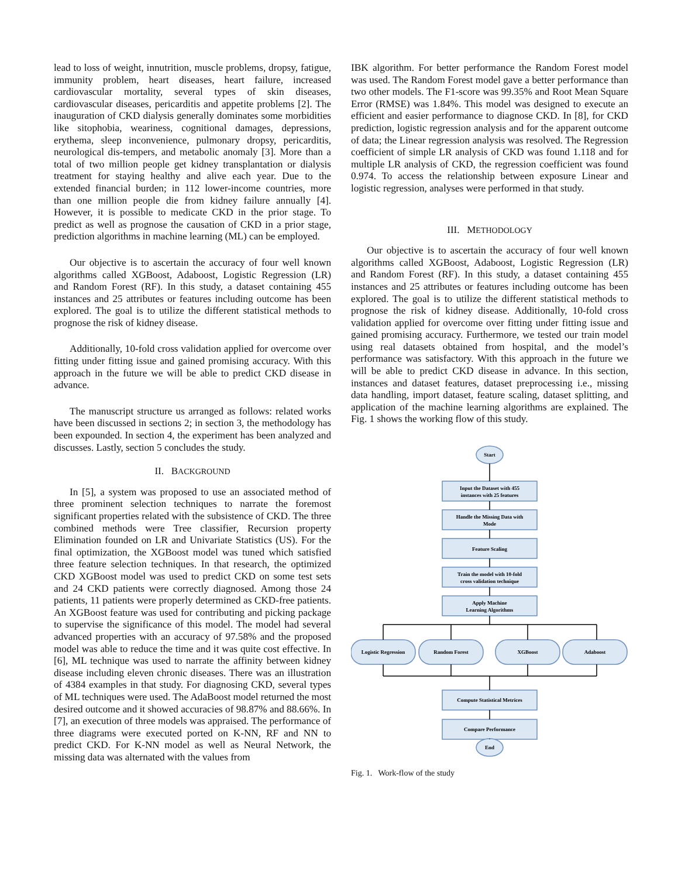lead to loss of weight, innutrition, muscle problems, dropsy, fatigue, immunity problem, heart diseases, heart failure, increased cardiovascular mortality, several types of skin diseases, cardiovascular diseases, pericarditis and appetite problems [2]. The inauguration of CKD dialysis generally dominates some morbidities like sitophobia, weariness, cognitional damages, depressions, erythema, sleep inconvenience, pulmonary dropsy, pericarditis, neurological dis-tempers, and metabolic anomaly [3]. More than a total of two million people get kidney transplantation or dialysis treatment for staying healthy and alive each year. Due to the extended financial burden; in 112 lower-income countries, more than one million people die from kidney failure annually [4]. However, it is possible to medicate CKD in the prior stage. To predict as well as prognose the causation of CKD in a prior stage, prediction algorithms in machine learning (ML) can be employed.
Our objective is to ascertain the accuracy of four well known algorithms called XGBoost, Adaboost, Logistic Regression (LR) and Random Forest (RF). In this study, a dataset containing 455 instances and 25 attributes or features including outcome has been explored. The goal is to utilize the different statistical methods to prognose the risk of kidney disease.
Additionally, 10-fold cross validation applied for overcome over fitting under fitting issue and gained promising accuracy. With this approach in the future we will be able to predict CKD disease in advance.
The manuscript structure us arranged as follows: related works have been discussed in sections 2; in section 3, the methodology has been expounded. In section 4, the experiment has been analyzed and discusses. Lastly, section 5 concludes the study.
II. BACKGROUND
In [5], a system was proposed to use an associated method of three prominent selection techniques to narrate the foremost significant properties related with the subsistence of CKD. The three combined methods were Tree classifier, Recursion property Elimination founded on LR and Univariate Statistics (US). For the final optimization, the XGBoost model was tuned which satisfied three feature selection techniques. In that research, the optimized CKD XGBoost model was used to predict CKD on some test sets and 24 CKD patients were correctly diagnosed. Among those 24 patients, 11 patients were properly determined as CKD-free patients. An XGBoost feature was used for contributing and picking package to supervise the significance of this model. The model had several advanced properties with an accuracy of 97.58% and the proposed model was able to reduce the time and it was quite cost effective. In [6], ML technique was used to narrate the affinity between kidney disease including eleven chronic diseases. There was an illustration of 4384 examples in that study. For diagnosing CKD, several types of ML techniques were used. The AdaBoost model returned the most desired outcome and it showed accuracies of 98.87% and 88.66%. In [7], an execution of three models was appraised. The performance of three diagrams were executed ported on K-NN, RF and NN to predict CKD. For K-NN model as well as Neural Network, the missing data was alternated with the values from
IBK algorithm. For better performance the Random Forest model was used. The Random Forest model gave a better performance than two other models. The F1-score was 99.35% and Root Mean Square Error (RMSE) was 1.84%. This model was designed to execute an efficient and easier performance to diagnose CKD. In [8], for CKD prediction, logistic regression analysis and for the apparent outcome of data; the Linear regression analysis was resolved. The Regression coefficient of simple LR analysis of CKD was found 1.118 and for multiple LR analysis of CKD, the regression coefficient was found 0.974. To access the relationship between exposure Linear and logistic regression, analyses were performed in that study.
III. METHODOLOGY
Our objective is to ascertain the accuracy of four well known algorithms called XGBoost, Adaboost, Logistic Regression (LR) and Random Forest (RF). In this study, a dataset containing 455 instances and 25 attributes or features including outcome has been explored. The goal is to utilize the different statistical methods to prognose the risk of kidney disease. Additionally, 10-fold cross validation applied for overcome over fitting under fitting issue and gained promising accuracy. Furthermore, we tested our train model using real datasets obtained from hospital, and the model’s performance was satisfactory. With this approach in the future we will be able to predict CKD disease in advance. In this section, instances and dataset features, dataset preprocessing i.e., missing data handling, import dataset, feature scaling, dataset splitting, and application of the machine learning algorithms are explained. The Fig. 1 shows the working flow of this study.
Start
Input the Dataset with 455
instances with 25 features
Handle the Missing Data with
Mode
Feature Scaling
Train the model with 10-fold
cross validation technique
Apply Machine
Learning Algorithms
Logistic Regression
Random Forest
XGBoost
Adaboost
Compute Statistical Metrices
Compare Performance
End
Fig. 1. Work-flow of the study